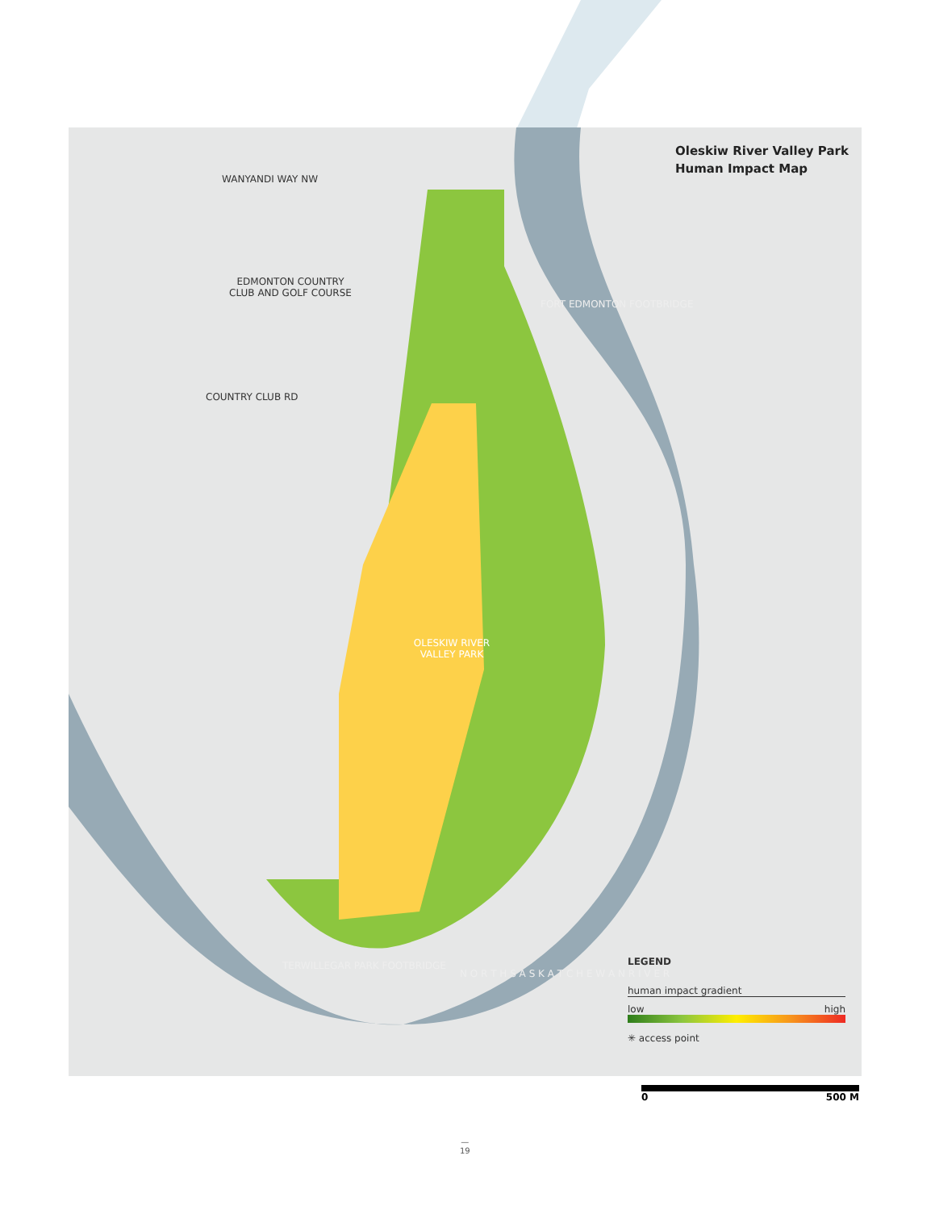Oleskiw River Valley Park
Human Impact Map
WANYANDI WAY NW
EDMONTON COUNTRY CLUB AND GOLF COURSE
COUNTRY CLUB RD
FORT EDMONTON FOOTBRIDGE
OLESKIW RIVER VALLEY PARK
TERWILLEGAR PARK FOOTBRIDGE
N O R T H S A S K A T C H E W A N R I V E R
LEGEND
human impact gradient
low high
✳ access point
0 500 M
—
19